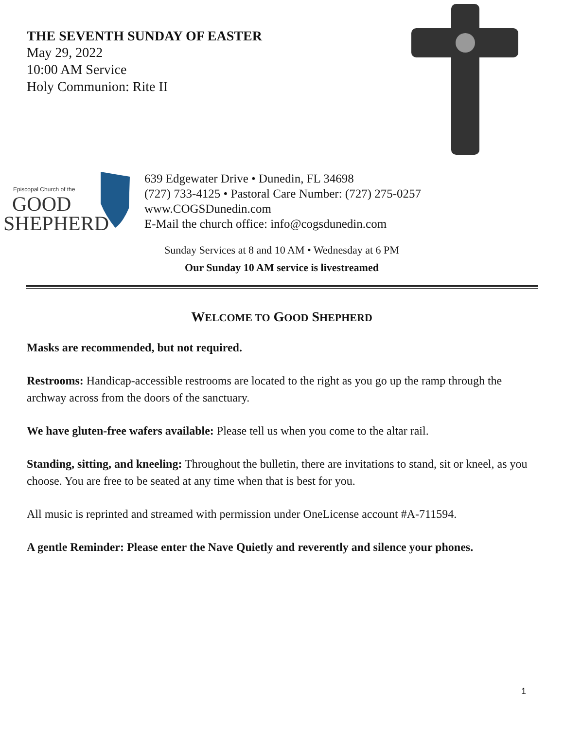THE SEVENTH SUNDAY OF EASTER
May 29, 2022
10:00 AM Service
Holy Communion: Rite II
Episcopal Church of the
GOOD
SHEPHERD
639 Edgewater Drive • Dunedin, FL 34698
(727) 733-4125 • Pastoral Care Number: (727) 275-0257
www.COGSDunedin.com
E-Mail the church office: info@cogsdunedin.com
Sunday Services at 8 and 10 AM • Wednesday at 6 PM
Our Sunday 10 AM service is livestreamed
WELCOME TO GOOD SHEPHERD
Masks are recommended, but not required.
Restrooms: Handicap-accessible restrooms are located to the right as you go up the ramp through the archway across from the doors of the sanctuary.
We have gluten-free wafers available: Please tell us when you come to the altar rail.
Standing, sitting, and kneeling: Throughout the bulletin, there are invitations to stand, sit or kneel, as you choose. You are free to be seated at any time when that is best for you.
All music is reprinted and streamed with permission under OneLicense account #A-711594.
A gentle Reminder: Please enter the Nave Quietly and reverently and silence your phones.
1